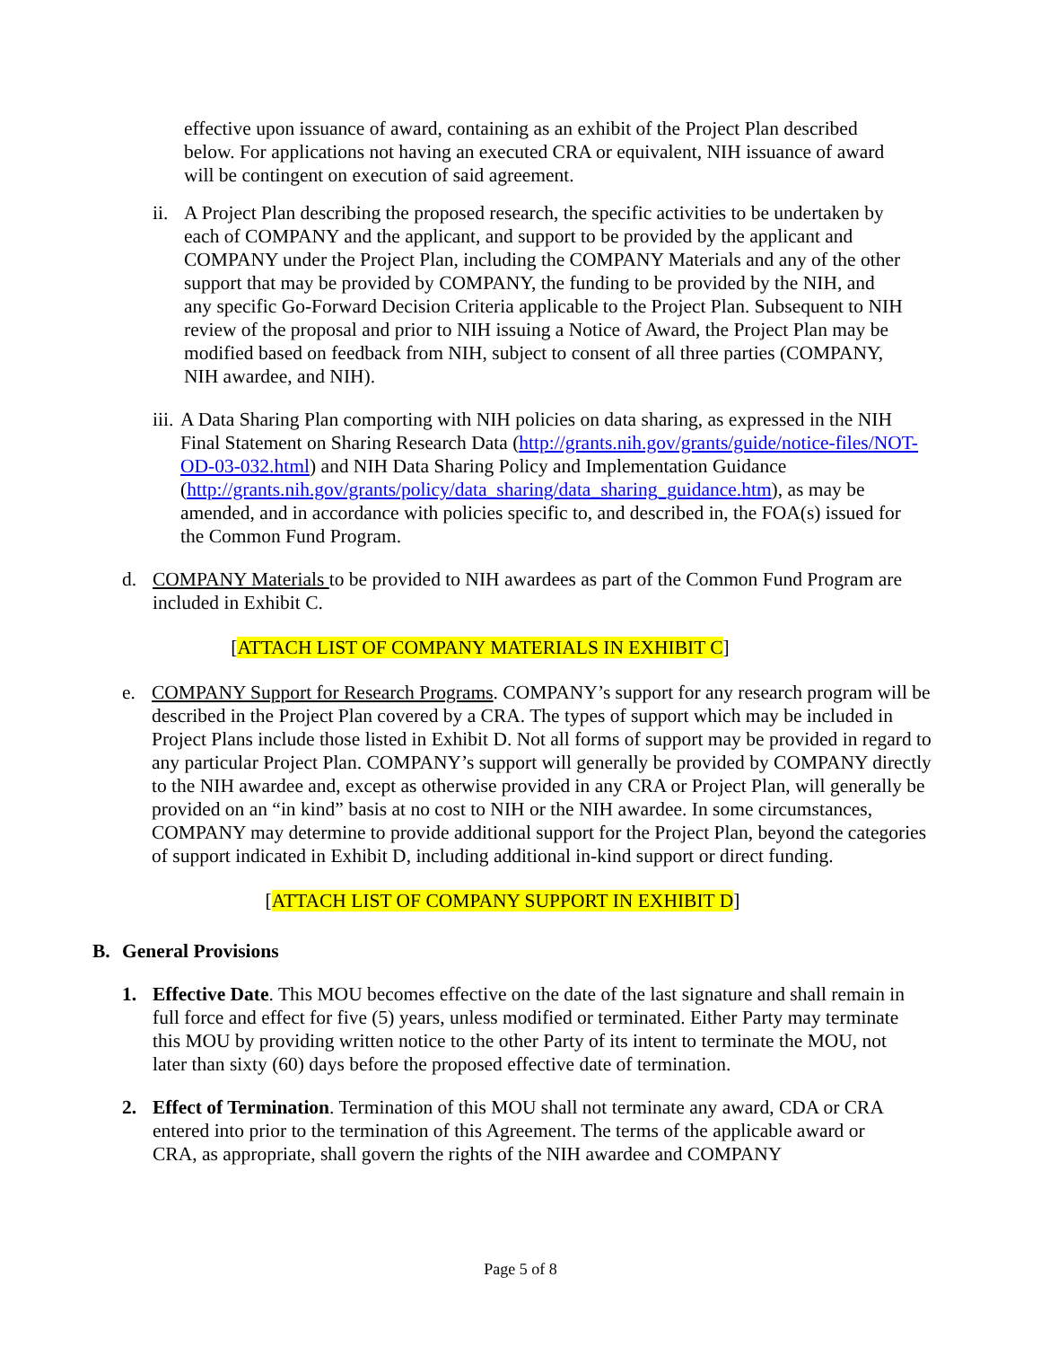effective upon issuance of award, containing as an exhibit of the Project Plan described below. For applications not having an executed CRA or equivalent, NIH issuance of award will be contingent on execution of said agreement.
ii.
A Project Plan describing the proposed research, the specific activities to be undertaken by each of COMPANY and the applicant, and support to be provided by the applicant and COMPANY under the Project Plan, including the COMPANY Materials and any of the other support that may be provided by COMPANY, the funding to be provided by the NIH, and any specific Go-Forward Decision Criteria applicable to the Project Plan. Subsequent to NIH review of the proposal and prior to NIH issuing a Notice of Award, the Project Plan may be modified based on feedback from NIH, subject to consent of all three parties (COMPANY, NIH awardee, and NIH).
iii.
A Data Sharing Plan comporting with NIH policies on data sharing, as expressed in the NIH Final Statement on Sharing Research Data (http://grants.nih.gov/grants/guide/notice-files/NOT-OD-03-032.html) and NIH Data Sharing Policy and Implementation Guidance (http://grants.nih.gov/grants/policy/data_sharing/data_sharing_guidance.htm), as may be amended, and in accordance with policies specific to, and described in, the FOA(s) issued for the Common Fund Program.
d. COMPANY Materials to be provided to NIH awardees as part of the Common Fund Program are included in Exhibit C.
[ATTACH LIST OF COMPANY MATERIALS IN EXHIBIT C]
e. COMPANY Support for Research Programs. COMPANY’s support for any research program will be described in the Project Plan covered by a CRA. The types of support which may be included in Project Plans include those listed in Exhibit D. Not all forms of support may be provided in regard to any particular Project Plan. COMPANY’s support will generally be provided by COMPANY directly to the NIH awardee and, except as otherwise provided in any CRA or Project Plan, will generally be provided on an “in kind” basis at no cost to NIH or the NIH awardee. In some circumstances, COMPANY may determine to provide additional support for the Project Plan, beyond the categories of support indicated in Exhibit D, including additional in-kind support or direct funding.
[ATTACH LIST OF COMPANY SUPPORT IN EXHIBIT D]
B. General Provisions
1. Effective Date. This MOU becomes effective on the date of the last signature and shall remain in full force and effect for five (5) years, unless modified or terminated. Either Party may terminate this MOU by providing written notice to the other Party of its intent to terminate the MOU, not later than sixty (60) days before the proposed effective date of termination.
2. Effect of Termination. Termination of this MOU shall not terminate any award, CDA or CRA entered into prior to the termination of this Agreement. The terms of the applicable award or CRA, as appropriate, shall govern the rights of the NIH awardee and COMPANY
Page 5 of 8